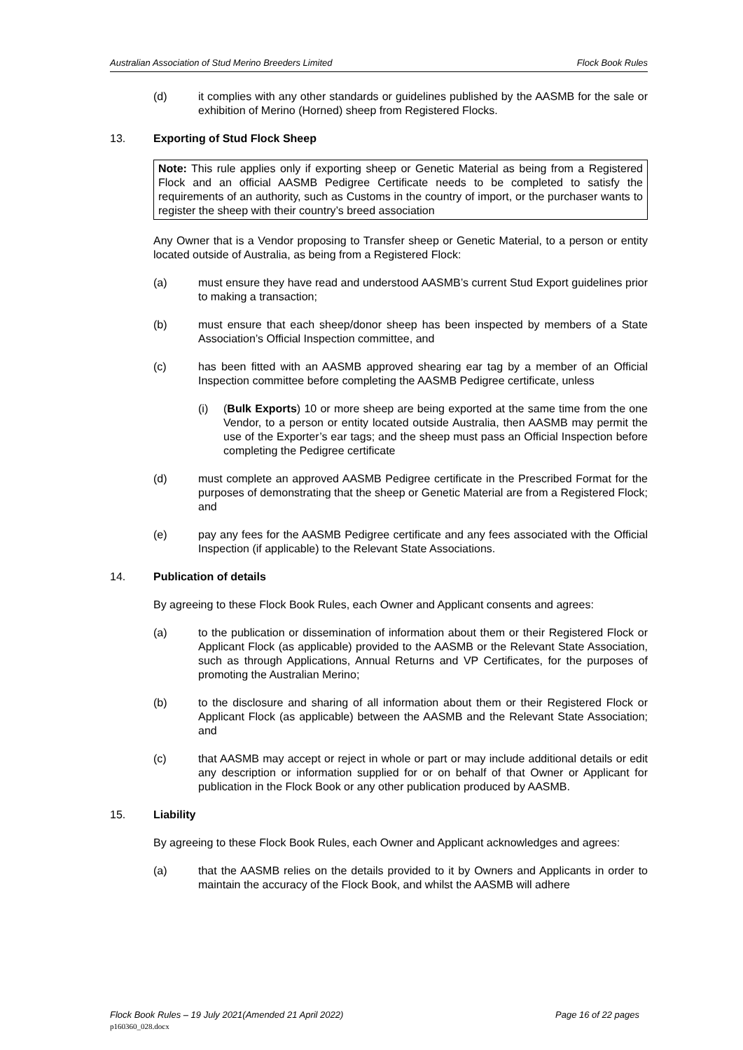Australian Association of Stud Merino Breeders Limited Flock Book Rules
(d) it complies with any other standards or guidelines published by the AASMB for the sale or exhibition of Merino (Horned) sheep from Registered Flocks.
13. Exporting of Stud Flock Sheep
Note: This rule applies only if exporting sheep or Genetic Material as being from a Registered Flock and an official AASMB Pedigree Certificate needs to be completed to satisfy the requirements of an authority, such as Customs in the country of import, or the purchaser wants to register the sheep with their country’s breed association
Any Owner that is a Vendor proposing to Transfer sheep or Genetic Material, to a person or entity located outside of Australia, as being from a Registered Flock:
(a) must ensure they have read and understood AASMB’s current Stud Export guidelines prior to making a transaction;
(b) must ensure that each sheep/donor sheep has been inspected by members of a State Association’s Official Inspection committee, and
(c) has been fitted with an AASMB approved shearing ear tag by a member of an Official Inspection committee before completing the AASMB Pedigree certificate, unless
(i) (Bulk Exports) 10 or more sheep are being exported at the same time from the one Vendor, to a person or entity located outside Australia, then AASMB may permit the use of the Exporter’s ear tags; and the sheep must pass an Official Inspection before completing the Pedigree certificate
(d) must complete an approved AASMB Pedigree certificate in the Prescribed Format for the purposes of demonstrating that the sheep or Genetic Material are from a Registered Flock; and
(e) pay any fees for the AASMB Pedigree certificate and any fees associated with the Official Inspection (if applicable) to the Relevant State Associations.
14. Publication of details
By agreeing to these Flock Book Rules, each Owner and Applicant consents and agrees:
(a) to the publication or dissemination of information about them or their Registered Flock or Applicant Flock (as applicable) provided to the AASMB or the Relevant State Association, such as through Applications, Annual Returns and VP Certificates, for the purposes of promoting the Australian Merino;
(b) to the disclosure and sharing of all information about them or their Registered Flock or Applicant Flock (as applicable) between the AASMB and the Relevant State Association; and
(c) that AASMB may accept or reject in whole or part or may include additional details or edit any description or information supplied for or on behalf of that Owner or Applicant for publication in the Flock Book or any other publication produced by AASMB.
15. Liability
By agreeing to these Flock Book Rules, each Owner and Applicant acknowledges and agrees:
(a) that the AASMB relies on the details provided to it by Owners and Applicants in order to maintain the accuracy of the Flock Book, and whilst the AASMB will adhere
Flock Book Rules – 19 July 2021(Amended 21 April 2022) Page 16 of 22 pages
p160360_028.docx